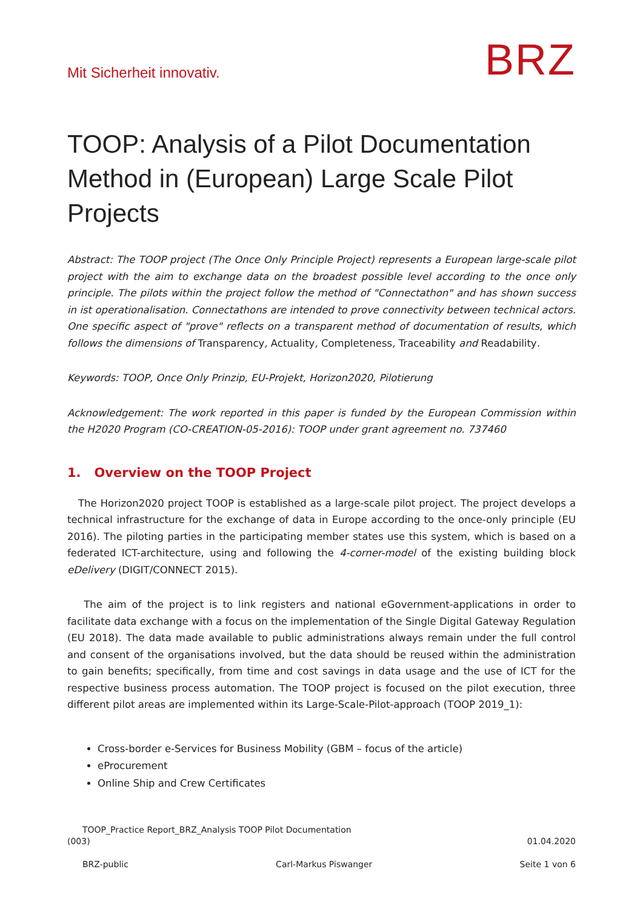Mit Sicherheit innovativ.
BRZ
TOOP: Analysis of a Pilot Documentation Method in (European) Large Scale Pilot Projects
Abstract: The TOOP project (The Once Only Principle Project) represents a European large-scale pilot project with the aim to exchange data on the broadest possible level according to the once only principle. The pilots within the project follow the method of "Connectathon" and has shown success in ist operationalisation. Connectathons are intended to prove connectivity between technical actors. One specific aspect of "prove" reflects on a transparent method of documentation of results, which follows the dimensions of Transparency, Actuality, Completeness, Traceability and Readability.
Keywords: TOOP, Once Only Prinzip, EU-Projekt, Horizon2020, Pilotierung
Acknowledgement: The work reported in this paper is funded by the European Commission within the H2020 Program (CO-CREATION-05-2016): TOOP under grant agreement no. 737460
1. Overview on the TOOP Project
The Horizon2020 project TOOP is established as a large-scale pilot project. The project develops a technical infrastructure for the exchange of data in Europe according to the once-only principle (EU 2016). The piloting parties in the participating member states use this system, which is based on a federated ICT-architecture, using and following the 4-corner-model of the existing building block eDelivery (DIGIT/CONNECT 2015).
The aim of the project is to link registers and national eGovernment-applications in order to facilitate data exchange with a focus on the implementation of the Single Digital Gateway Regulation (EU 2018). The data made available to public administrations always remain under the full control and consent of the organisations involved, but the data should be reused within the administration to gain benefits; specifically, from time and cost savings in data usage and the use of ICT for the respective business process automation. The TOOP project is focused on the pilot execution, three different pilot areas are implemented within its Large-Scale-Pilot-approach (TOOP 2019_1):
Cross-border e-Services for Business Mobility (GBM – focus of the article)
eProcurement
Online Ship and Crew Certificates
TOOP_Practice Report_BRZ_Analysis TOOP Pilot Documentation
(003) 01.04.2020
BRZ-public Carl-Markus Piswanger Seite 1 von 6